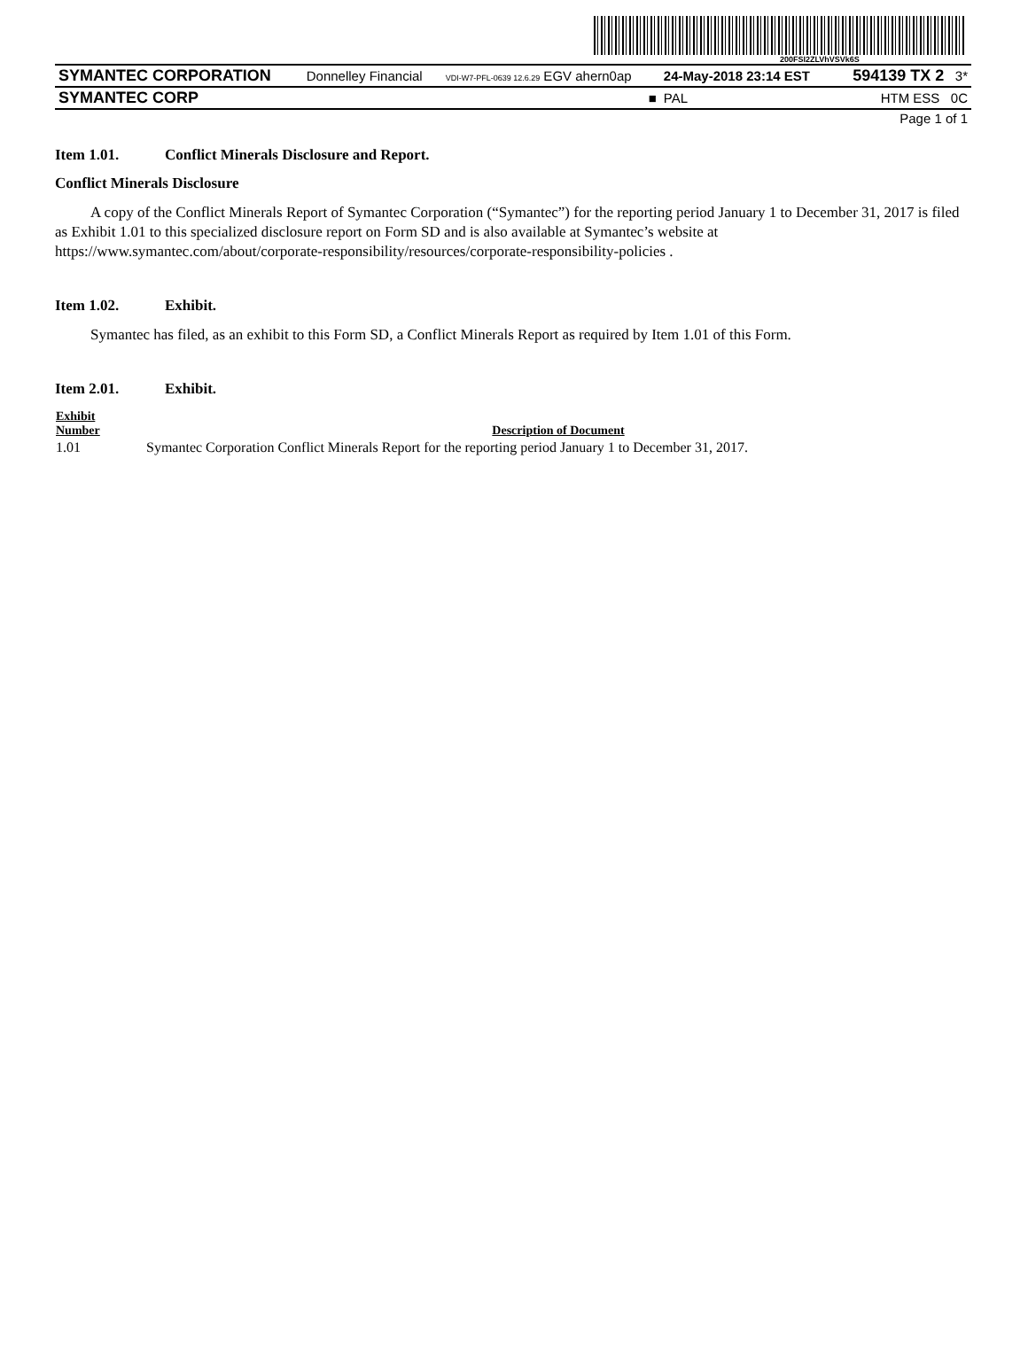200FSI2ZLVhVSVk6S
| SYMANTEC CORPORATION | Donnelley Financial | VDI-W7-PFL-0639 12.6.29 EGV ahern0ap | 24-May-2018 23:14 EST | 594139 TX 2 3* |
| SYMANTEC CORP | | ■ | PAL | HTM ESS 0C |
| Page 1 of 1 | | | | |
Item 1.01. Conflict Minerals Disclosure and Report.
Conflict Minerals Disclosure
A copy of the Conflict Minerals Report of Symantec Corporation (“Symantec”) for the reporting period January 1 to December 31, 2017 is filed as Exhibit 1.01 to this specialized disclosure report on Form SD and is also available at Symantec’s website at https://www.symantec.com/about/corporate-responsibility/resources/corporate-responsibility-policies .
Item 1.02. Exhibit.
Symantec has filed, as an exhibit to this Form SD, a Conflict Minerals Report as required by Item 1.01 of this Form.
Item 2.01. Exhibit.
| Exhibit Number | Description of Document |
| --- | --- |
| 1.01 | Symantec Corporation Conflict Minerals Report for the reporting period January 1 to December 31, 2017. |